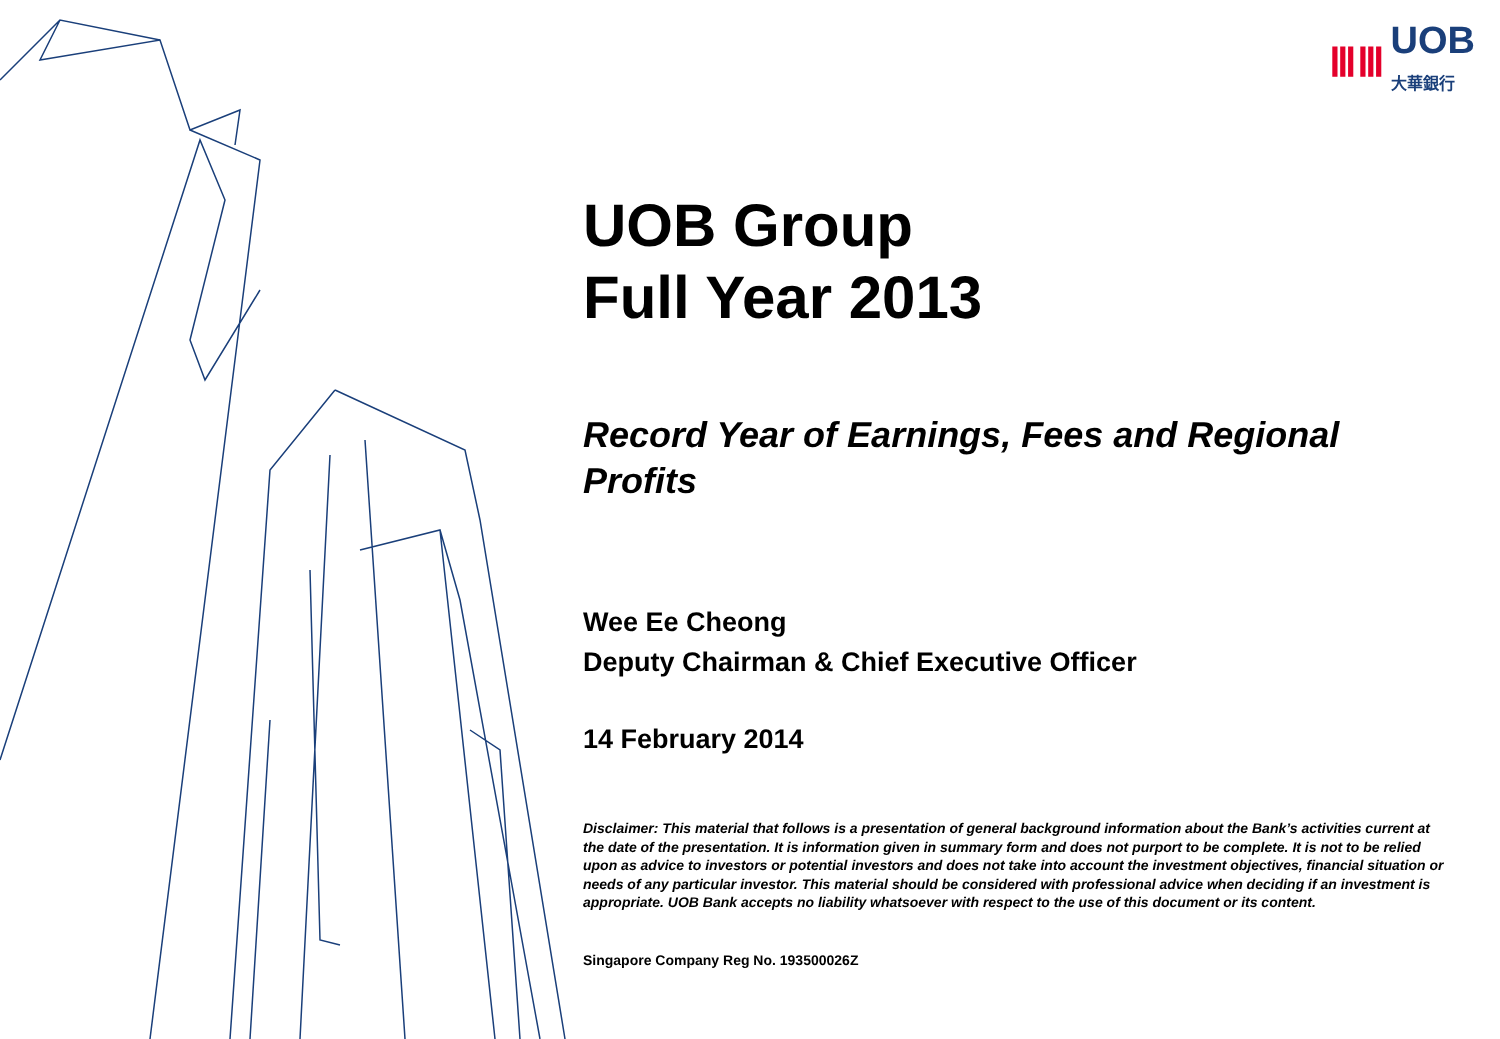ⅢⅢ UOB
大華銀行
UOB Group
Full Year 2013
Record Year of Earnings, Fees and Regional Profits
Wee Ee Cheong
Deputy Chairman & Chief Executive Officer
14 February 2014
Disclaimer: This material that follows is a presentation of general background information about the Bank’s activities current at the date of the presentation. It is information given in summary form and does not purport to be complete. It is not to be relied upon as advice to investors or potential investors and does not take into account the investment objectives, financial situation or needs of any particular investor. This material should be considered with professional advice when deciding if an investment is appropriate. UOB Bank accepts no liability whatsoever with respect to the use of this document or its content.
Singapore Company Reg No. 193500026Z